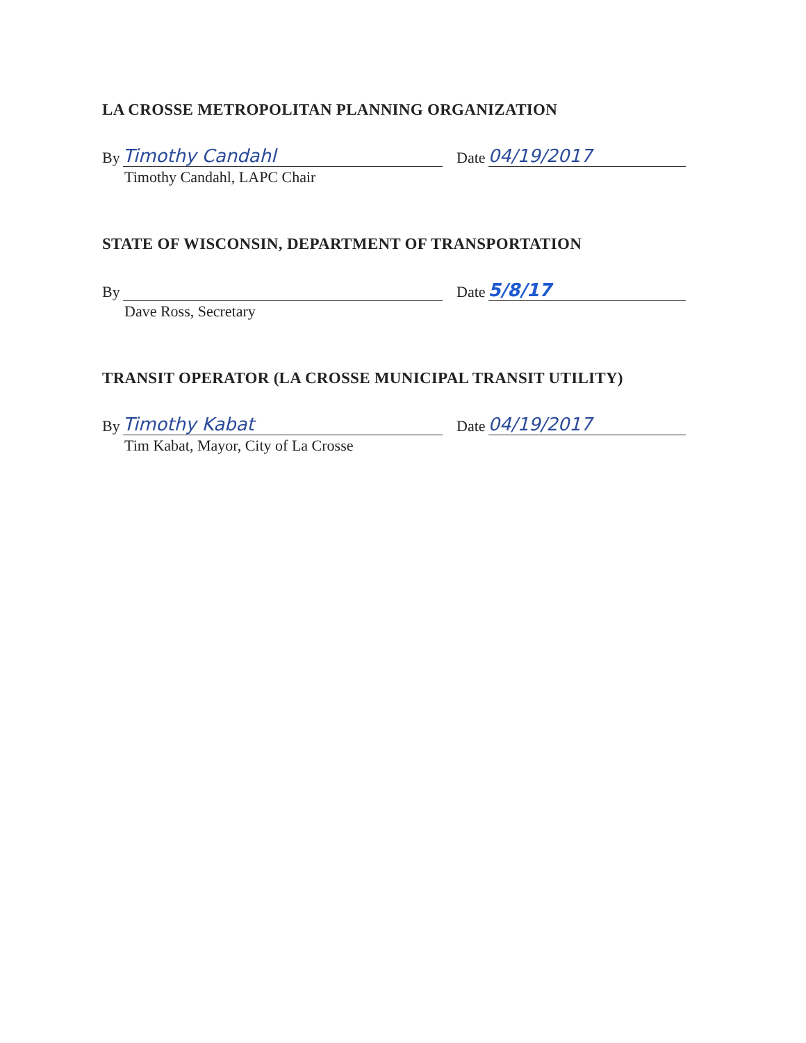LA CROSSE METROPOLITAN PLANNING ORGANIZATION
By
Timothy Candahl
Date
04/19/2017
Timothy Candahl, LAPC Chair
STATE OF WISCONSIN, DEPARTMENT OF TRANSPORTATION
By
Date
5/8/17
Dave Ross, Secretary
TRANSIT OPERATOR (LA CROSSE MUNICIPAL TRANSIT UTILITY)
By
Timothy Kabat
Date
04/19/2017
Tim Kabat, Mayor, City of La Crosse